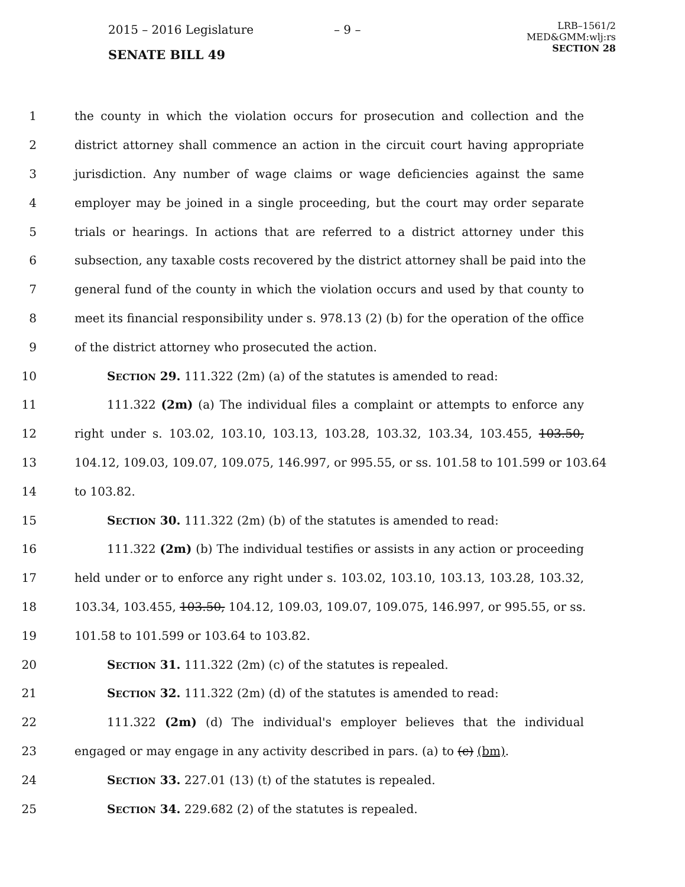2015 – 2016 Legislature
SENATE BILL 49
– 9 –
LRB–1561/2
MED&GMM:wlj:rs
SECTION 28
1 the county in which the violation occurs for prosecution and collection and the
2 district attorney shall commence an action in the circuit court having appropriate
3 jurisdiction. Any number of wage claims or wage deficiencies against the same
4 employer may be joined in a single proceeding, but the court may order separate
5 trials or hearings. In actions that are referred to a district attorney under this
6 subsection, any taxable costs recovered by the district attorney shall be paid into the
7 general fund of the county in which the violation occurs and used by that county to
8 meet its financial responsibility under s. 978.13 (2) (b) for the operation of the office
9 of the district attorney who prosecuted the action.
10 SECTION 29. 111.322 (2m) (a) of the statutes is amended to read:
11 111.322 (2m) (a) The individual files a complaint or attempts to enforce any
12 right under s. 103.02, 103.10, 103.13, 103.28, 103.32, 103.34, 103.455, 103.50,
13 104.12, 109.03, 109.07, 109.075, 146.997, or 995.55, or ss. 101.58 to 101.599 or 103.64
14 to 103.82.
15 SECTION 30. 111.322 (2m) (b) of the statutes is amended to read:
16 111.322 (2m) (b) The individual testifies or assists in any action or proceeding
17 held under or to enforce any right under s. 103.02, 103.10, 103.13, 103.28, 103.32,
18 103.34, 103.455, 103.50, 104.12, 109.03, 109.07, 109.075, 146.997, or 995.55, or ss.
19 101.58 to 101.599 or 103.64 to 103.82.
20 SECTION 31. 111.322 (2m) (c) of the statutes is repealed.
21 SECTION 32. 111.322 (2m) (d) of the statutes is amended to read:
22 111.322 (2m) (d) The individual's employer believes that the individual
23 engaged or may engage in any activity described in pars. (a) to (c) (bm).
24 SECTION 33. 227.01 (13) (t) of the statutes is repealed.
25 SECTION 34. 229.682 (2) of the statutes is repealed.